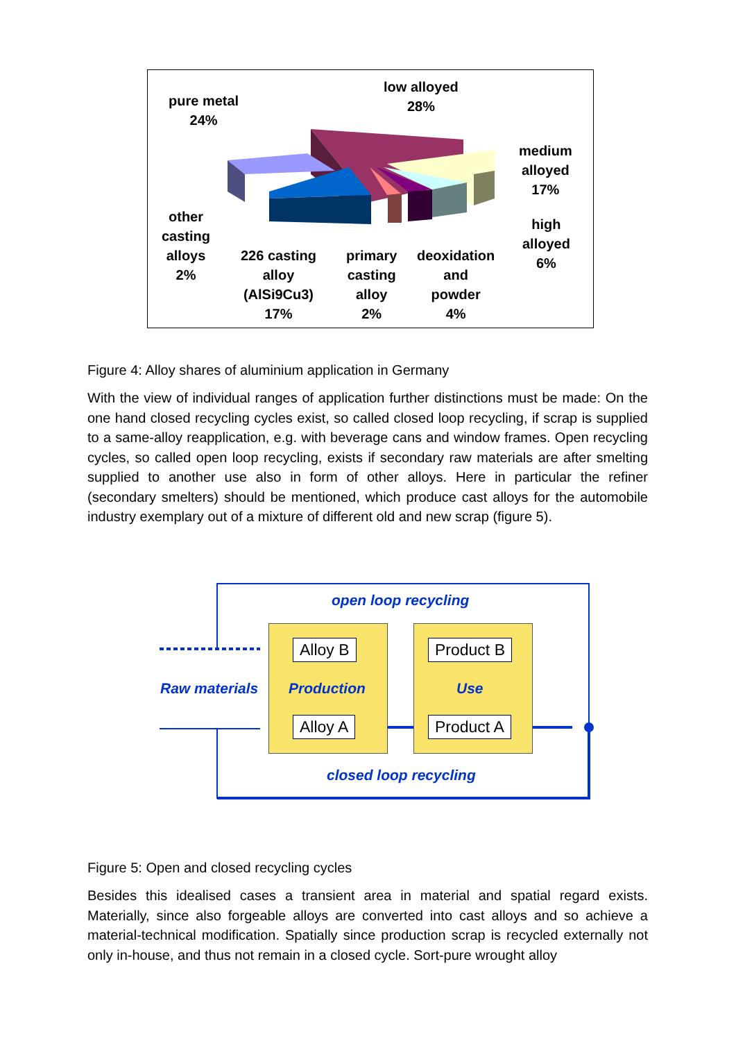pure metal
24%
low alloyed
28%
medium
alloyed
17%
high
alloyed
6%
other
casting
alloys
2%
226 casting
alloy
(AlSi9Cu3)
17%
primary
casting
alloy
2%
deoxidation
and
powder
4%
Figure 4: Alloy shares of aluminium application in Germany
With the view of individual ranges of application further distinctions must be made: On the one hand closed recycling cycles exist, so called closed loop recycling, if scrap is supplied to a same-alloy reapplication, e.g. with beverage cans and window frames. Open recycling cycles, so called open loop recycling, exists if secondary raw materials are after smelting supplied to another use also in form of other alloys. Here in particular the refiner (secondary smelters) should be mentioned, which produce cast alloys for the automobile industry exemplary out of a mixture of different old and new scrap (figure 5).
open loop recycling
Alloy B Product B
Raw materials Production Use
Alloy A Product A
closed loop recycling
Figure 5: Open and closed recycling cycles
Besides this idealised cases a transient area in material and spatial regard exists. Materially, since also forgeable alloys are converted into cast alloys and so achieve a material-technical modification. Spatially since production scrap is recycled externally not only in-house, and thus not remain in a closed cycle. Sort-pure wrought alloy